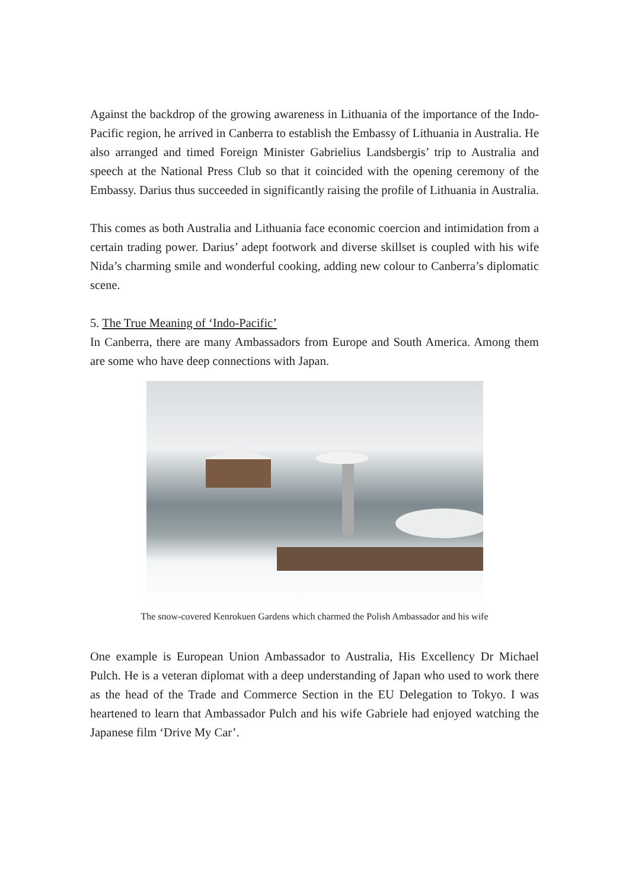Against the backdrop of the growing awareness in Lithuania of the importance of the Indo-Pacific region, he arrived in Canberra to establish the Embassy of Lithuania in Australia. He also arranged and timed Foreign Minister Gabrielius Landsbergis’ trip to Australia and speech at the National Press Club so that it coincided with the opening ceremony of the Embassy. Darius thus succeeded in significantly raising the profile of Lithuania in Australia.
This comes as both Australia and Lithuania face economic coercion and intimidation from a certain trading power. Darius’ adept footwork and diverse skillset is coupled with his wife Nida’s charming smile and wonderful cooking, adding new colour to Canberra’s diplomatic scene.
5. The True Meaning of ‘Indo-Pacific’
In Canberra, there are many Ambassadors from Europe and South America. Among them are some who have deep connections with Japan.
The snow-covered Kenrokuen Gardens which charmed the Polish Ambassador and his wife
One example is European Union Ambassador to Australia, His Excellency Dr Michael Pulch. He is a veteran diplomat with a deep understanding of Japan who used to work there as the head of the Trade and Commerce Section in the EU Delegation to Tokyo. I was heartened to learn that Ambassador Pulch and his wife Gabriele had enjoyed watching the Japanese film ‘Drive My Car’.